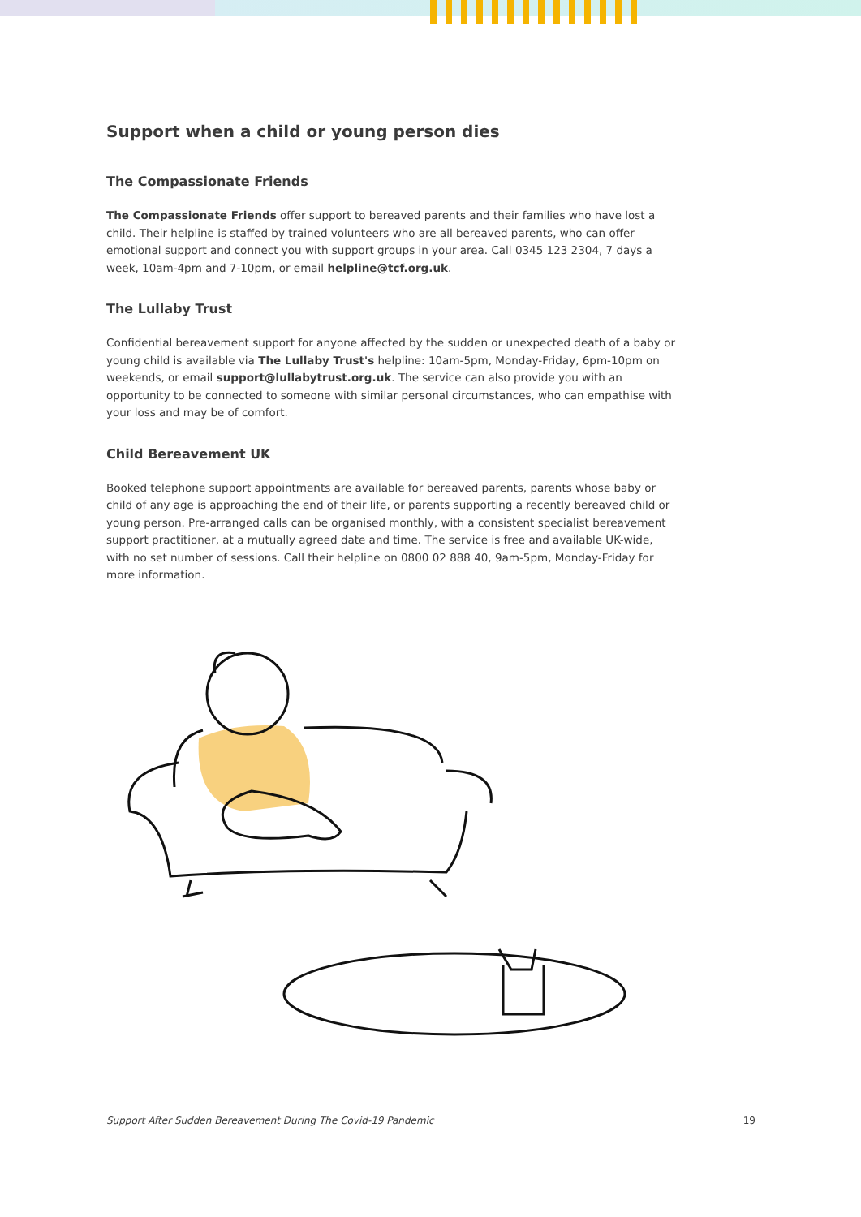Support when a child or young person dies
The Compassionate Friends
The Compassionate Friends offer support to bereaved parents and their families who have lost a child. Their helpline is staffed by trained volunteers who are all bereaved parents, who can offer emotional support and connect you with support groups in your area. Call 0345 123 2304, 7 days a week, 10am-4pm and 7-10pm, or email helpline@tcf.org.uk.
The Lullaby Trust
Confidential bereavement support for anyone affected by the sudden or unexpected death of a baby or young child is available via The Lullaby Trust's helpline: 10am-5pm, Monday-Friday, 6pm-10pm on weekends, or email support@lullabytrust.org.uk. The service can also provide you with an opportunity to be connected to someone with similar personal circumstances, who can empathise with your loss and may be of comfort.
Child Bereavement UK
Booked telephone support appointments are available for bereaved parents, parents whose baby or child of any age is approaching the end of their life, or parents supporting a recently bereaved child or young person. Pre-arranged calls can be organised monthly, with a consistent specialist bereavement support practitioner, at a mutually agreed date and time. The service is free and available UK-wide, with no set number of sessions. Call their helpline on 0800 02 888 40, 9am-5pm, Monday-Friday for more information.
Support After Sudden Bereavement During The Covid-19 Pandemic 19